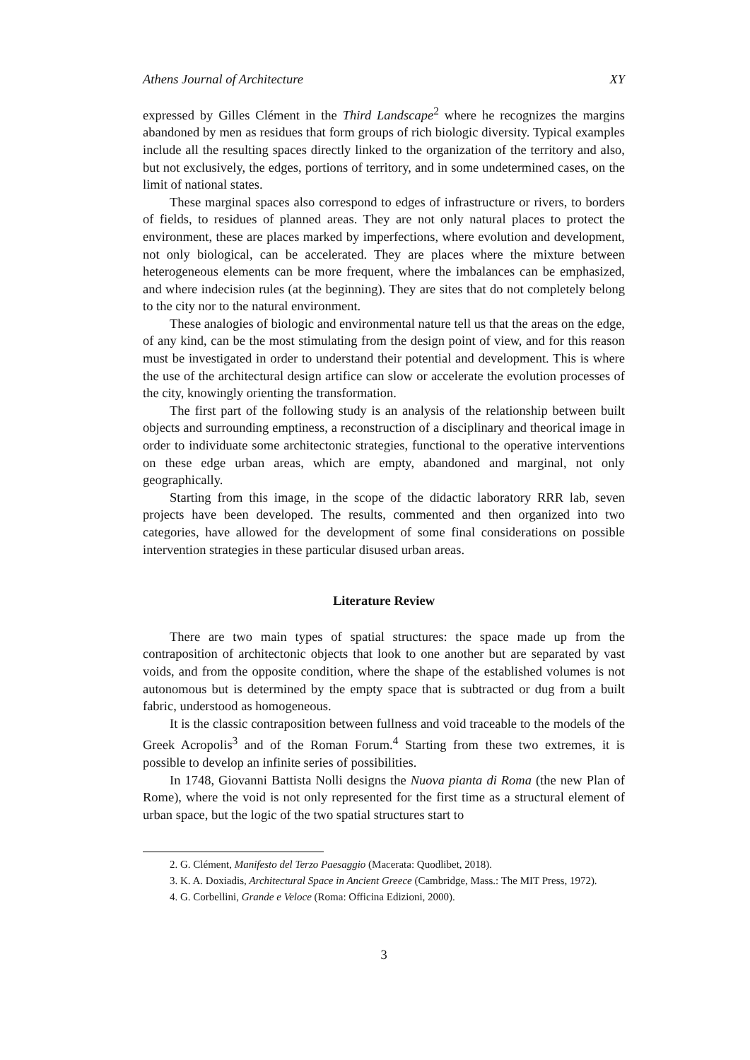Athens Journal of Architecture XY
expressed by Gilles Clément in the Third Landscape<sup>2</sup> where he recognizes the margins abandoned by men as residues that form groups of rich biologic diversity. Typical examples include all the resulting spaces directly linked to the organization of the territory and also, but not exclusively, the edges, portions of territory, and in some undetermined cases, on the limit of national states.
These marginal spaces also correspond to edges of infrastructure or rivers, to borders of fields, to residues of planned areas. They are not only natural places to protect the environment, these are places marked by imperfections, where evolution and development, not only biological, can be accelerated. They are places where the mixture between heterogeneous elements can be more frequent, where the imbalances can be emphasized, and where indecision rules (at the beginning). They are sites that do not completely belong to the city nor to the natural environment.
These analogies of biologic and environmental nature tell us that the areas on the edge, of any kind, can be the most stimulating from the design point of view, and for this reason must be investigated in order to understand their potential and development. This is where the use of the architectural design artifice can slow or accelerate the evolution processes of the city, knowingly orienting the transformation.
The first part of the following study is an analysis of the relationship between built objects and surrounding emptiness, a reconstruction of a disciplinary and theorical image in order to individuate some architectonic strategies, functional to the operative interventions on these edge urban areas, which are empty, abandoned and marginal, not only geographically.
Starting from this image, in the scope of the didactic laboratory RRR lab, seven projects have been developed. The results, commented and then organized into two categories, have allowed for the development of some final considerations on possible intervention strategies in these particular disused urban areas.
Literature Review
There are two main types of spatial structures: the space made up from the contraposition of architectonic objects that look to one another but are separated by vast voids, and from the opposite condition, where the shape of the established volumes is not autonomous but is determined by the empty space that is subtracted or dug from a built fabric, understood as homogeneous.
It is the classic contraposition between fullness and void traceable to the models of the Greek Acropolis<sup>3</sup> and of the Roman Forum.<sup>4</sup> Starting from these two extremes, it is possible to develop an infinite series of possibilities.
In 1748, Giovanni Battista Nolli designs the Nuova pianta di Roma (the new Plan of Rome), where the void is not only represented for the first time as a structural element of urban space, but the logic of the two spatial structures start to
2. G. Clément, Manifesto del Terzo Paesaggio (Macerata: Quodlibet, 2018).
3. K. A. Doxiadis, Architectural Space in Ancient Greece (Cambridge, Mass.: The MIT Press, 1972).
4. G. Corbellini, Grande e Veloce (Roma: Officina Edizioni, 2000).
3